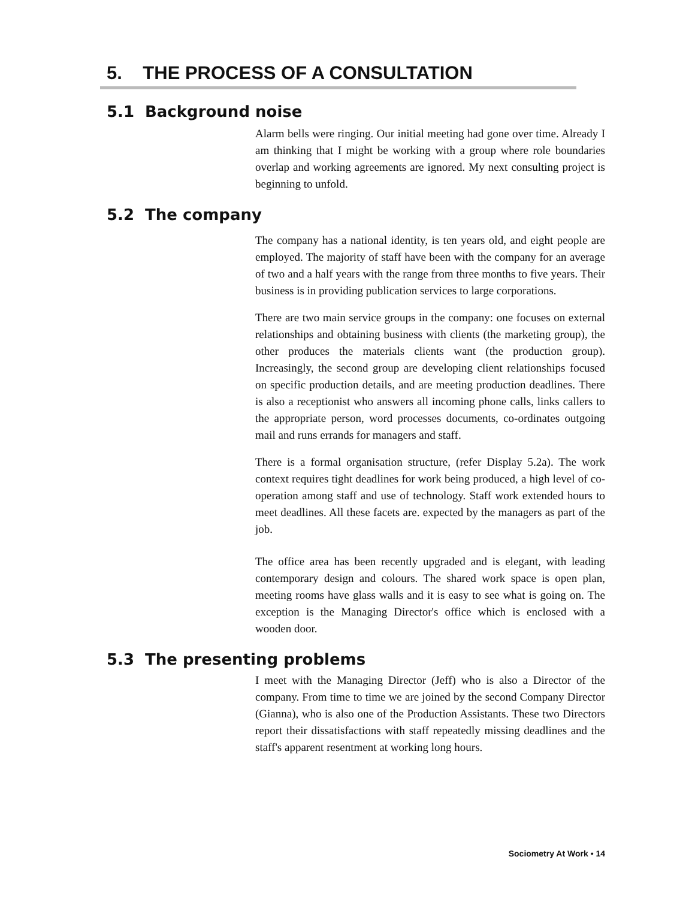5. THE PROCESS OF A CONSULTATION
5.1 Background noise
Alarm bells were ringing. Our initial meeting had gone over time. Already I am thinking that I might be working with a group where role boundaries overlap and working agreements are ignored. My next consulting project is beginning to unfold.
5.2 The company
The company has a national identity, is ten years old, and eight people are employed. The majority of staff have been with the company for an average of two and a half years with the range from three months to five years. Their business is in providing publication services to large corporations.
There are two main service groups in the company: one focuses on external relationships and obtaining business with clients (the marketing group), the other produces the materials clients want (the production group). Increasingly, the second group are developing client relationships focused on specific production details, and are meeting production deadlines. There is also a receptionist who answers all incoming phone calls, links callers to the appropriate person, word processes documents, co-ordinates outgoing mail and runs errands for managers and staff.
There is a formal organisation structure, (refer Display 5.2a). The work context requires tight deadlines for work being produced, a high level of co-operation among staff and use of technology. Staff work extended hours to meet deadlines. All these facets are. expected by the managers as part of the job.
The office area has been recently upgraded and is elegant, with leading contemporary design and colours. The shared work space is open plan, meeting rooms have glass walls and it is easy to see what is going on. The exception is the Managing Director's office which is enclosed with a wooden door.
5.3 The presenting problems
I meet with the Managing Director (Jeff) who is also a Director of the company. From time to time we are joined by the second Company Director (Gianna), who is also one of the Production Assistants. These two Directors report their dissatisfactions with staff repeatedly missing deadlines and the staff's apparent resentment at working long hours.
Sociometry At Work • 14